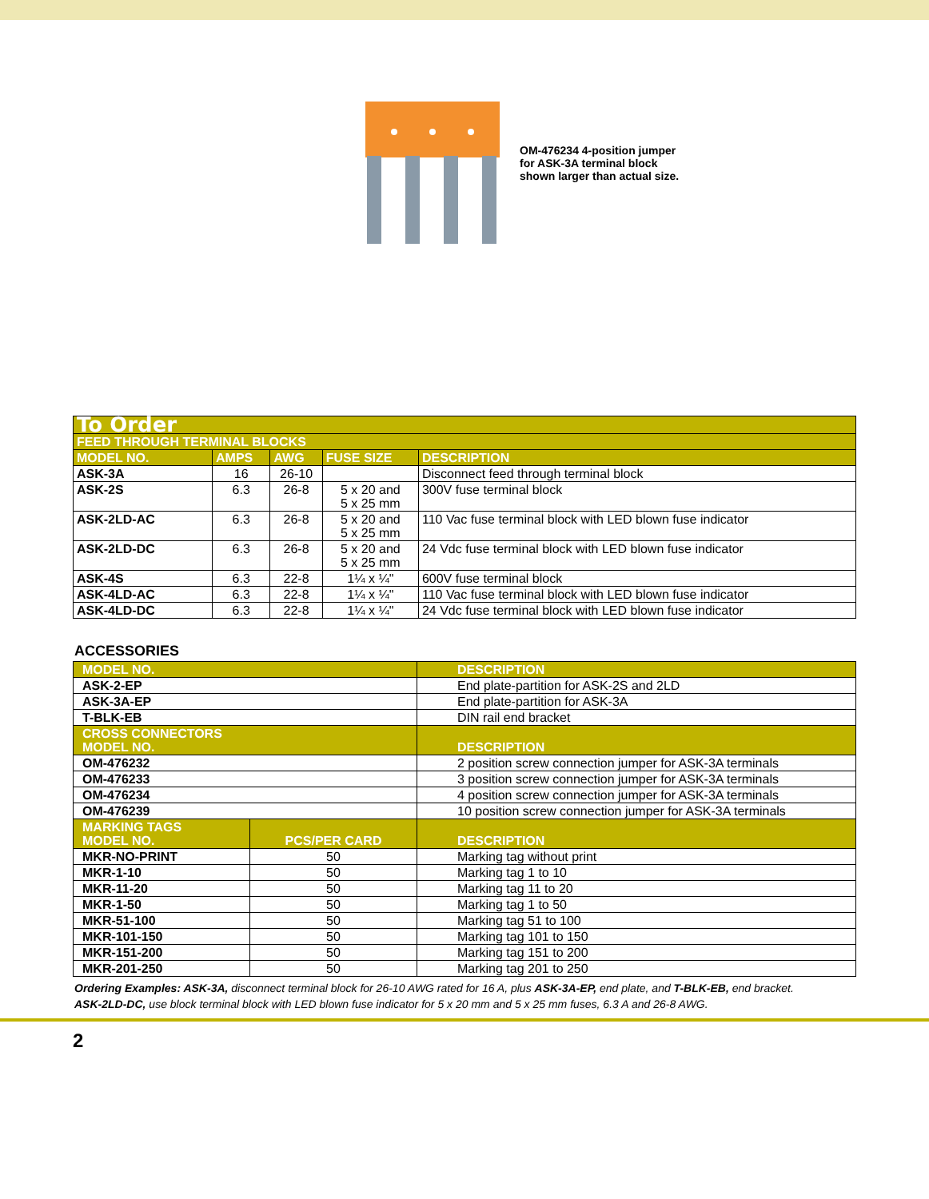OM-476234 4-position jumper for ASK-3A terminal block shown larger than actual size.
| To Order | | | | |
| --- | --- | --- | --- | --- |
| FEED THROUGH TERMINAL BLOCKS | | | | |
| MODEL NO. | AMPS | AWG | FUSE SIZE | DESCRIPTION |
| ASK-3A | 16 | 26-10 | | Disconnect feed through terminal block |
| ASK-2S | 6.3 | 26-8 | 5 x 20 and 5 x 25 mm | 300V fuse terminal block |
| ASK-2LD-AC | 6.3 | 26-8 | 5 x 20 and 5 x 25 mm | 110 Vac fuse terminal block with LED blown fuse indicator |
| ASK-2LD-DC | 6.3 | 26-8 | 5 x 20 and 5 x 25 mm | 24 Vdc fuse terminal block with LED blown fuse indicator |
| ASK-4S | 6.3 | 22-8 | 1¼ x ¼" | 600V fuse terminal block |
| ASK-4LD-AC | 6.3 | 22-8 | 1¼ x ¼" | 110 Vac fuse terminal block with LED blown fuse indicator |
| ASK-4LD-DC | 6.3 | 22-8 | 1¼ x ¼" | 24 Vdc fuse terminal block with LED blown fuse indicator |
ACCESSORIES
| MODEL NO. | | DESCRIPTION |
| --- | --- | --- |
| ASK-2-EP | | End plate-partition for ASK-2S and 2LD |
| ASK-3A-EP | | End plate-partition for ASK-3A |
| T-BLK-EB | | DIN rail end bracket |
| CROSS CONNECTORS MODEL NO. | | DESCRIPTION |
| OM-476232 | | 2 position screw connection jumper for ASK-3A terminals |
| OM-476233 | | 3 position screw connection jumper for ASK-3A terminals |
| OM-476234 | | 4 position screw connection jumper for ASK-3A terminals |
| OM-476239 | | 10 position screw connection jumper for ASK-3A terminals |
| MARKING TAGS MODEL NO. | PCS/PER CARD | DESCRIPTION |
| MKR-NO-PRINT | 50 | Marking tag without print |
| MKR-1-10 | 50 | Marking tag 1 to 10 |
| MKR-11-20 | 50 | Marking tag 11 to 20 |
| MKR-1-50 | 50 | Marking tag 1 to 50 |
| MKR-51-100 | 50 | Marking tag 51 to 100 |
| MKR-101-150 | 50 | Marking tag 101 to 150 |
| MKR-151-200 | 50 | Marking tag 151 to 200 |
| MKR-201-250 | 50 | Marking tag 201 to 250 |
Ordering Examples: ASK-3A, disconnect terminal block for 26-10 AWG rated for 16 A, plus ASK-3A-EP, end plate, and T-BLK-EB, end bracket.
ASK-2LD-DC, use block terminal block with LED blown fuse indicator for 5 x 20 mm and 5 x 25 mm fuses, 6.3 A and 26-8 AWG.
2